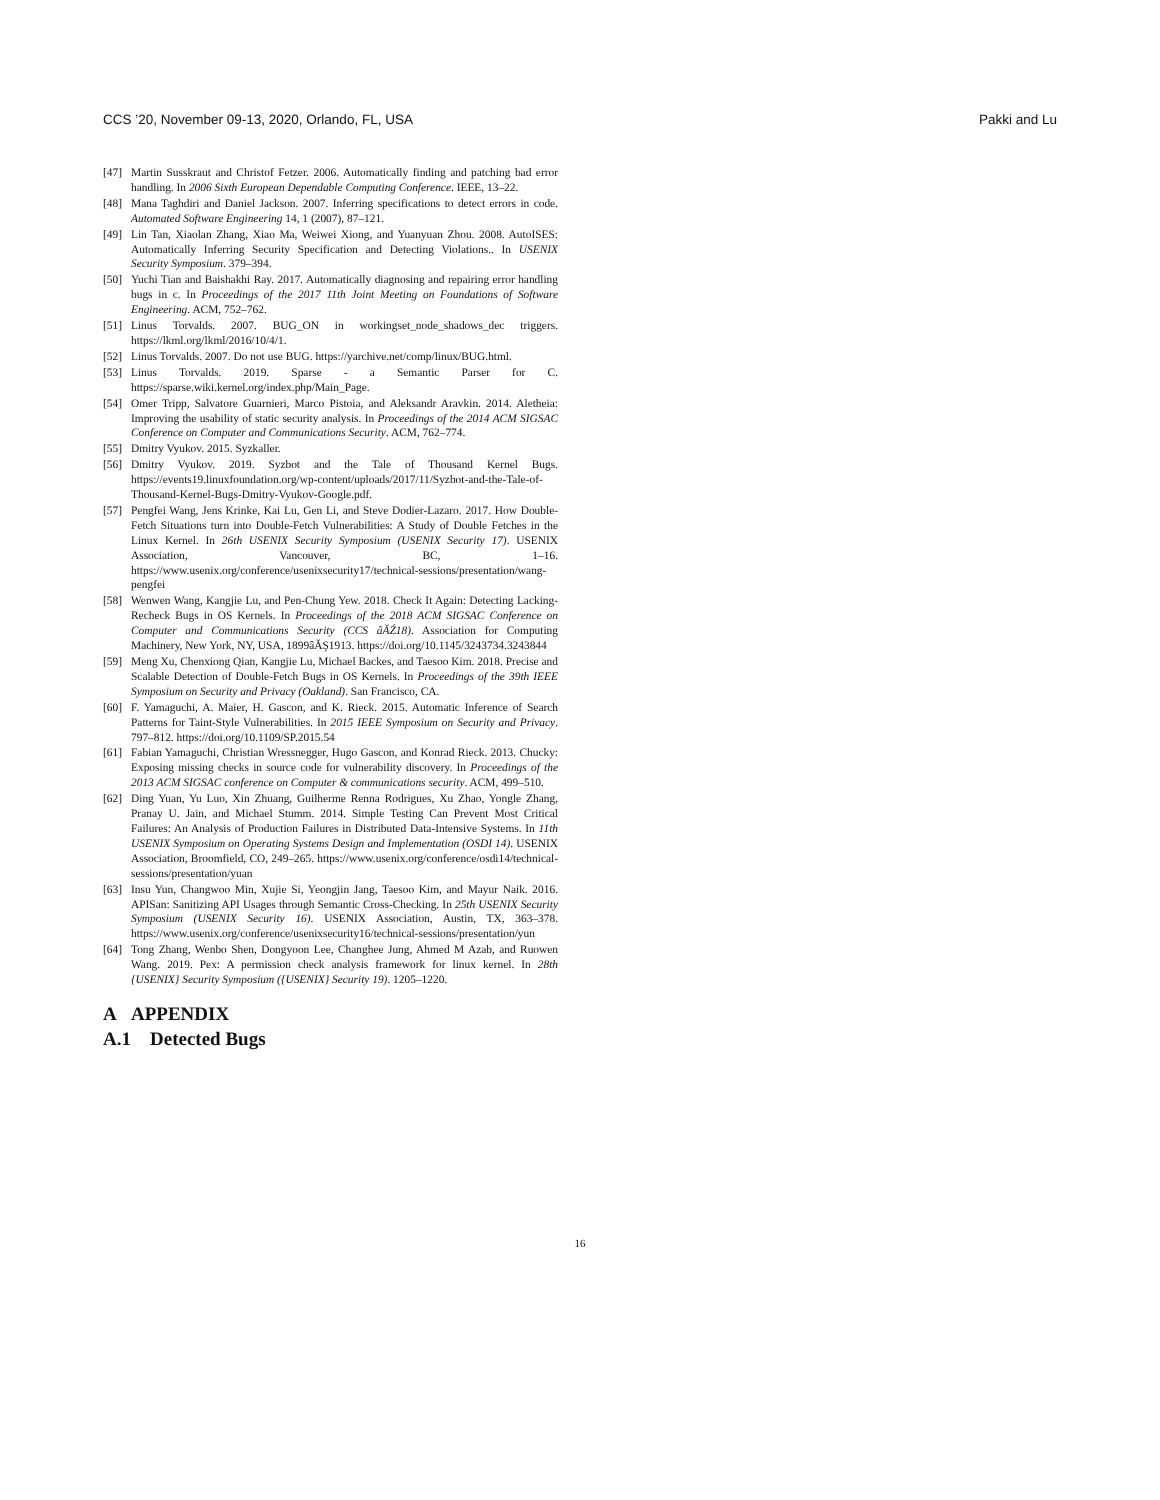CCS ’20, November 09-13, 2020, Orlando, FL, USA Pakki and Lu
[47] Martin Susskraut and Christof Fetzer. 2006. Automatically finding and patching bad error handling. In 2006 Sixth European Dependable Computing Conference. IEEE, 13–22.
[48] Mana Taghdiri and Daniel Jackson. 2007. Inferring specifications to detect errors in code. Automated Software Engineering 14, 1 (2007), 87–121.
[49] Lin Tan, Xiaolan Zhang, Xiao Ma, Weiwei Xiong, and Yuanyuan Zhou. 2008. AutoISES: Automatically Inferring Security Specification and Detecting Violations.. In USENIX Security Symposium. 379–394.
[50] Yuchi Tian and Baishakhi Ray. 2017. Automatically diagnosing and repairing error handling bugs in c. In Proceedings of the 2017 11th Joint Meeting on Foundations of Software Engineering. ACM, 752–762.
[51] Linus Torvalds. 2007. BUG_ON in workingset_node_shadows_dec triggers. https://lkml.org/lkml/2016/10/4/1.
[52] Linus Torvalds. 2007. Do not use BUG. https://yarchive.net/comp/linux/BUG.html.
[53] Linus Torvalds. 2019. Sparse - a Semantic Parser for C. https://sparse.wiki.kernel.org/index.php/Main_Page.
[54] Omer Tripp, Salvatore Guarnieri, Marco Pistoia, and Aleksandr Aravkin. 2014. Aletheia: Improving the usability of static security analysis. In Proceedings of the 2014 ACM SIGSAC Conference on Computer and Communications Security. ACM, 762–774.
[55] Dmitry Vyukov. 2015. Syzkaller.
[56] Dmitry Vyukov. 2019. Syzbot and the Tale of Thousand Kernel Bugs. https://events19.linuxfoundation.org/wp-content/uploads/2017/11/Syzbot-and-the-Tale-of-Thousand-Kernel-Bugs-Dmitry-Vyukov-Google.pdf.
[57] Pengfei Wang, Jens Krinke, Kai Lu, Gen Li, and Steve Dodier-Lazaro. 2017. How Double-Fetch Situations turn into Double-Fetch Vulnerabilities: A Study of Double Fetches in the Linux Kernel. In 26th USENIX Security Symposium (USENIX Security 17). USENIX Association, Vancouver, BC, 1–16. https://www.usenix.org/conference/usenixsecurity17/technical-sessions/presentation/wang-pengfei
[58] Wenwen Wang, Kangjie Lu, and Pen-Chung Yew. 2018. Check It Again: Detecting Lacking-Recheck Bugs in OS Kernels. In Proceedings of the 2018 ACM SIGSAC Conference on Computer and Communications Security (CCS âĂŹ18). Association for Computing Machinery, New York, NY, USA, 1899âĂŞ1913. https://doi.org/10.1145/3243734.3243844
[59] Meng Xu, Chenxiong Qian, Kangjie Lu, Michael Backes, and Taesoo Kim. 2018. Precise and Scalable Detection of Double-Fetch Bugs in OS Kernels. In Proceedings of the 39th IEEE Symposium on Security and Privacy (Oakland). San Francisco, CA.
[60] F. Yamaguchi, A. Maier, H. Gascon, and K. Rieck. 2015. Automatic Inference of Search Patterns for Taint-Style Vulnerabilities. In 2015 IEEE Symposium on Security and Privacy. 797–812. https://doi.org/10.1109/SP.2015.54
[61] Fabian Yamaguchi, Christian Wressnegger, Hugo Gascon, and Konrad Rieck. 2013. Chucky: Exposing missing checks in source code for vulnerability discovery. In Proceedings of the 2013 ACM SIGSAC conference on Computer & communications security. ACM, 499–510.
[62] Ding Yuan, Yu Luo, Xin Zhuang, Guilherme Renna Rodrigues, Xu Zhao, Yongle Zhang, Pranay U. Jain, and Michael Stumm. 2014. Simple Testing Can Prevent Most Critical Failures: An Analysis of Production Failures in Distributed Data-Intensive Systems. In 11th USENIX Symposium on Operating Systems Design and Implementation (OSDI 14). USENIX Association, Broomfield, CO, 249–265. https://www.usenix.org/conference/osdi14/technical-sessions/presentation/yuan
[63] Insu Yun, Changwoo Min, Xujie Si, Yeongjin Jang, Taesoo Kim, and Mayur Naik. 2016. APISan: Sanitizing API Usages through Semantic Cross-Checking. In 25th USENIX Security Symposium (USENIX Security 16). USENIX Association, Austin, TX, 363–378. https://www.usenix.org/conference/usenixsecurity16/technical-sessions/presentation/yun
[64] Tong Zhang, Wenbo Shen, Dongyoon Lee, Changhee Jung, Ahmed M Azab, and Ruowen Wang. 2019. Pex: A permission check analysis framework for linux kernel. In 28th {USENIX} Security Symposium ({USENIX} Security 19). 1205–1220.
A APPENDIX
A.1 Detected Bugs
16